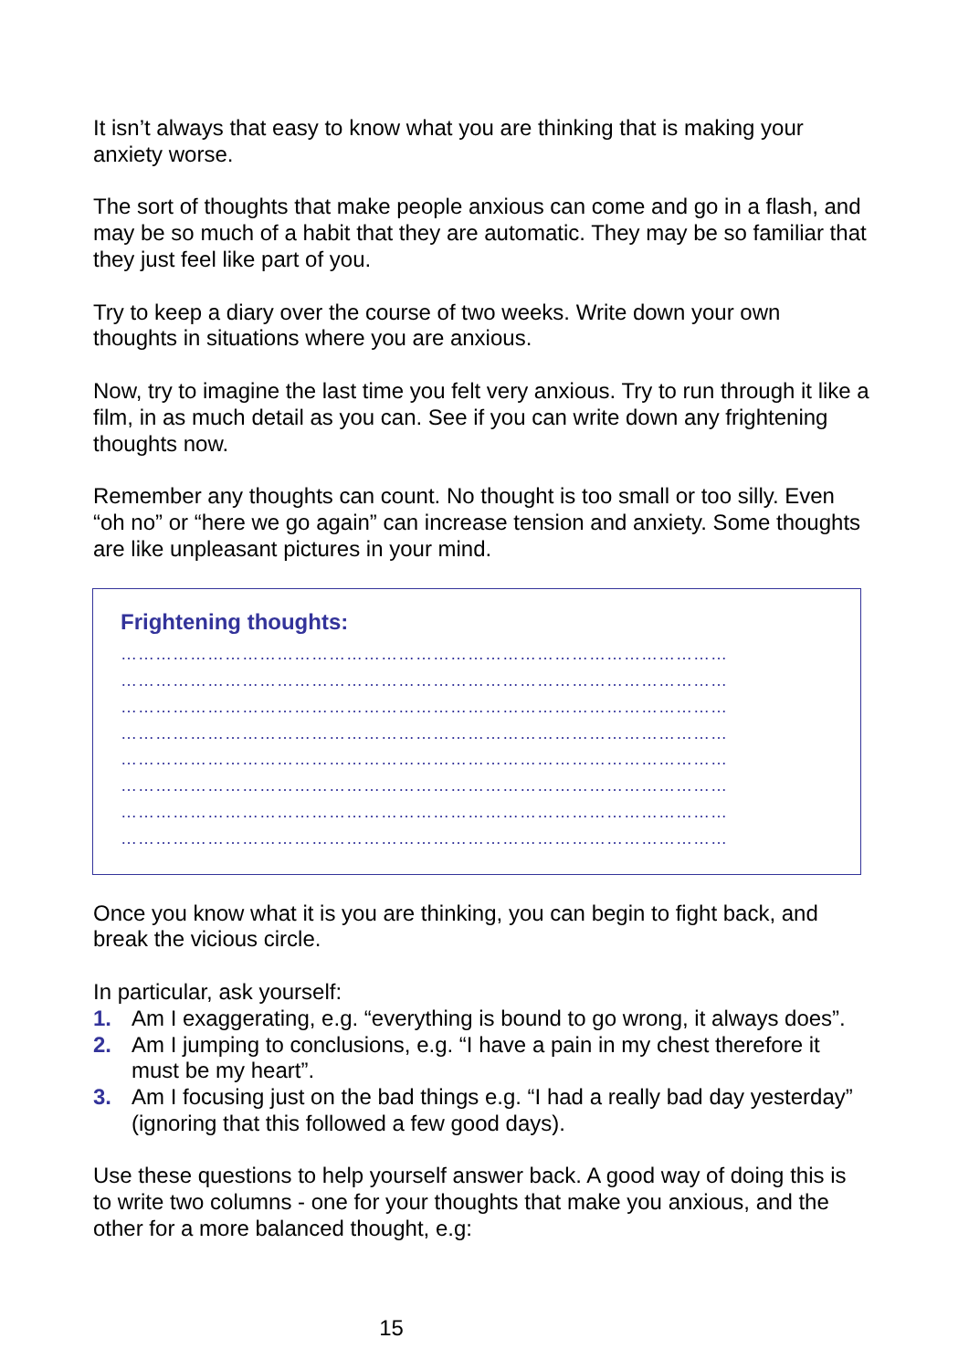It isn’t always that easy to know what you are thinking that is making your anxiety worse.
The sort of thoughts that make people anxious can come and go in a flash, and may be so much of a habit that they are automatic. They may be so familiar that they just feel like part of you.
Try to keep a diary over the course of two weeks. Write down your own thoughts in situations where you are anxious.
Now, try to imagine the last time you felt very anxious. Try to run through it like a film, in as much detail as you can. See if you can write down any frightening thoughts now.
Remember any thoughts can count. No thought is too small or too silly. Even “oh no” or “here we go again” can increase tension and anxiety. Some thoughts are like unpleasant pictures in your mind.
Frightening thoughts:
……………………………………………………………………………………………
……………………………………………………………………………………………
……………………………………………………………………………………………
……………………………………………………………………………………………
……………………………………………………………………………………………
……………………………………………………………………………………………
……………………………………………………………………………………………
……………………………………………………………………………………………
Once you know what it is you are thinking, you can begin to fight back, and break the vicious circle.
In particular, ask yourself:
1. Am I exaggerating, e.g. “everything is bound to go wrong, it always does”.
2. Am I jumping to conclusions, e.g. “I have a pain in my chest therefore it must be my heart”.
3. Am I focusing just on the bad things e.g. “I had a really bad day yesterday” (ignoring that this followed a few good days).
Use these questions to help yourself answer back. A good way of doing this is to write two columns - one for your thoughts that make you anxious, and the other for a more balanced thought, e.g:
15